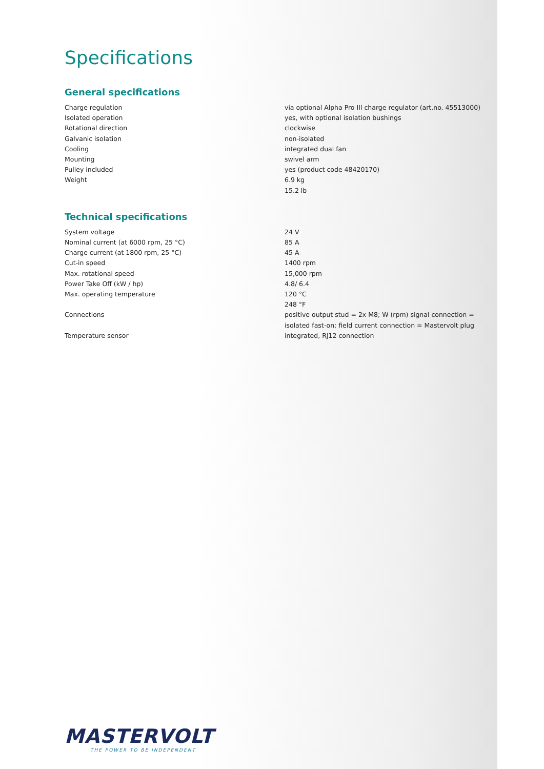Specifications
General specifications
| Charge regulation | via optional Alpha Pro III charge regulator (art.no. 45513000) |
| Isolated operation | yes, with optional isolation bushings |
| Rotational direction | clockwise |
| Galvanic isolation | non-isolated |
| Cooling | integrated dual fan |
| Mounting | swivel arm |
| Pulley included | yes (product code 48420170) |
| Weight | 6.9 kg 15.2 lb |
Technical specifications
| System voltage | 24 V |
| Nominal current (at 6000 rpm, 25 °C) | 85 A |
| Charge current (at 1800 rpm, 25 °C) | 45 A |
| Cut-in speed | 1400 rpm |
| Max. rotational speed | 15,000 rpm |
| Power Take Off (kW / hp) | 4.8/ 6.4 |
| Max. operating temperature | 120 °C 248 °F |
| Connections | positive output stud = 2x M8; W (rpm) signal connection = isolated fast-on; field current connection = Mastervolt plug |
| Temperature sensor | integrated, RJ12 connection |
MASTERVOLT
THE POWER TO BE INDEPENDENT